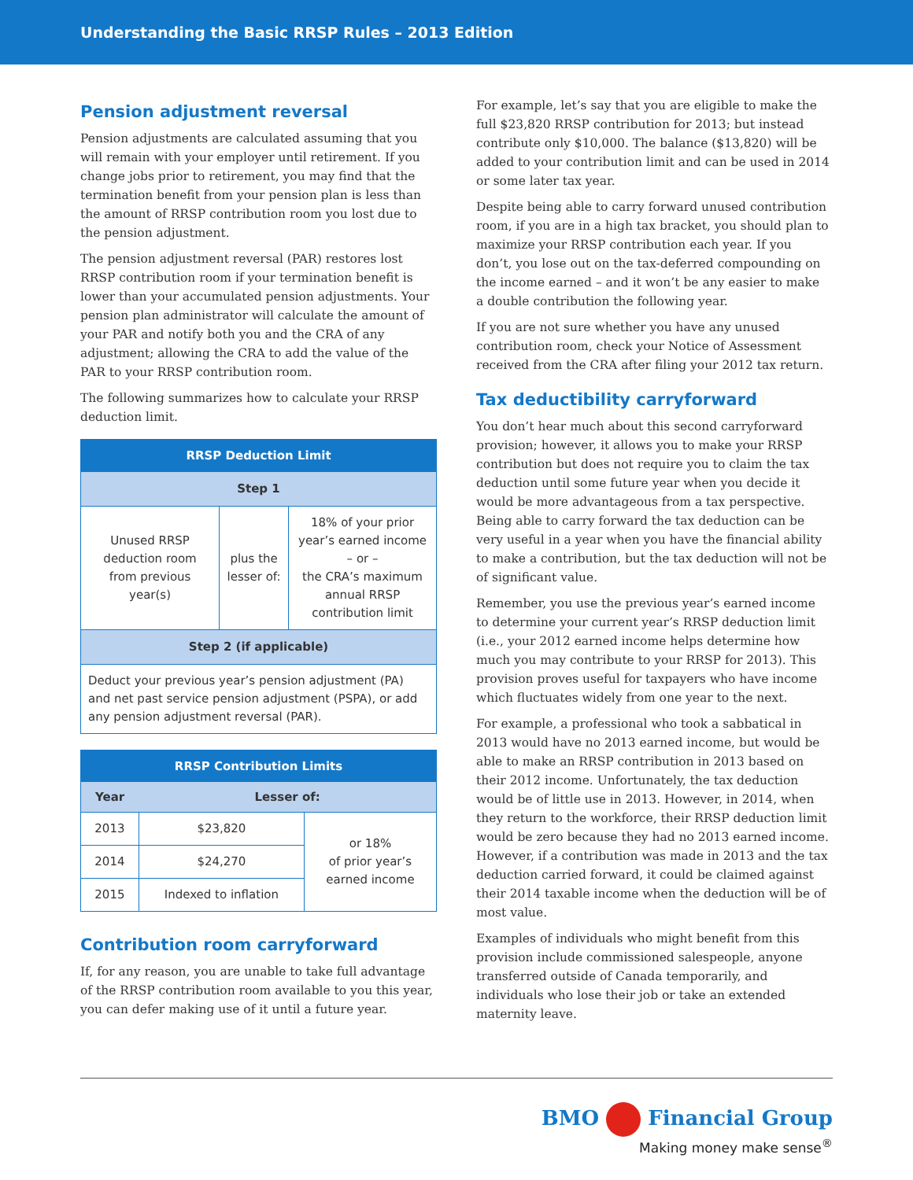Understanding the Basic RRSP Rules – 2013 Edition
Pension adjustment reversal
Pension adjustments are calculated assuming that you will remain with your employer until retirement. If you change jobs prior to retirement, you may find that the termination benefit from your pension plan is less than the amount of RRSP contribution room you lost due to the pension adjustment.
The pension adjustment reversal (PAR) restores lost RRSP contribution room if your termination benefit is lower than your accumulated pension adjustments. Your pension plan administrator will calculate the amount of your PAR and notify both you and the CRA of any adjustment; allowing the CRA to add the value of the PAR to your RRSP contribution room.
The following summarizes how to calculate your RRSP deduction limit.
| RRSP Deduction Limit | | |
| --- | --- | --- |
| Step 1 | | |
| Unused RRSP deduction room from previous year(s) | plus the lesser of: | 18% of your prior year’s earned income – or – the CRA’s maximum annual RRSP contribution limit |
| Step 2 (if applicable) | | |
| Deduct your previous year’s pension adjustment (PA) and net past service pension adjustment (PSPA), or add any pension adjustment reversal (PAR). | | |
| RRSP Contribution Limits | | |
| --- | --- | --- |
| Year | Lesser of: | |
| 2013 | $23,820 | or 18% of prior year’s earned income |
| 2014 | $24,270 | |
| 2015 | Indexed to inflation | |
Contribution room carryforward
If, for any reason, you are unable to take full advantage of the RRSP contribution room available to you this year, you can defer making use of it until a future year.
For example, let’s say that you are eligible to make the full $23,820 RRSP contribution for 2013; but instead contribute only $10,000. The balance ($13,820) will be added to your contribution limit and can be used in 2014 or some later tax year.
Despite being able to carry forward unused contribution room, if you are in a high tax bracket, you should plan to maximize your RRSP contribution each year. If you don’t, you lose out on the tax-deferred compounding on the income earned – and it won’t be any easier to make a double contribution the following year.
If you are not sure whether you have any unused contribution room, check your Notice of Assessment received from the CRA after filing your 2012 tax return.
Tax deductibility carryforward
You don’t hear much about this second carryforward provision; however, it allows you to make your RRSP contribution but does not require you to claim the tax deduction until some future year when you decide it would be more advantageous from a tax perspective. Being able to carry forward the tax deduction can be very useful in a year when you have the financial ability to make a contribution, but the tax deduction will not be of significant value.
Remember, you use the previous year’s earned income to determine your current year’s RRSP deduction limit (i.e., your 2012 earned income helps determine how much you may contribute to your RRSP for 2013). This provision proves useful for taxpayers who have income which fluctuates widely from one year to the next.
For example, a professional who took a sabbatical in 2013 would have no 2013 earned income, but would be able to make an RRSP contribution in 2013 based on their 2012 income. Unfortunately, the tax deduction would be of little use in 2013. However, in 2014, when they return to the workforce, their RRSP deduction limit would be zero because they had no 2013 earned income. However, if a contribution was made in 2013 and the tax deduction carried forward, it could be claimed against their 2014 taxable income when the deduction will be of most value.
Examples of individuals who might benefit from this provision include commissioned salespeople, anyone transferred outside of Canada temporarily, and individuals who lose their job or take an extended maternity leave.
BMO Financial Group
Making money make sense<sup>®</sup>